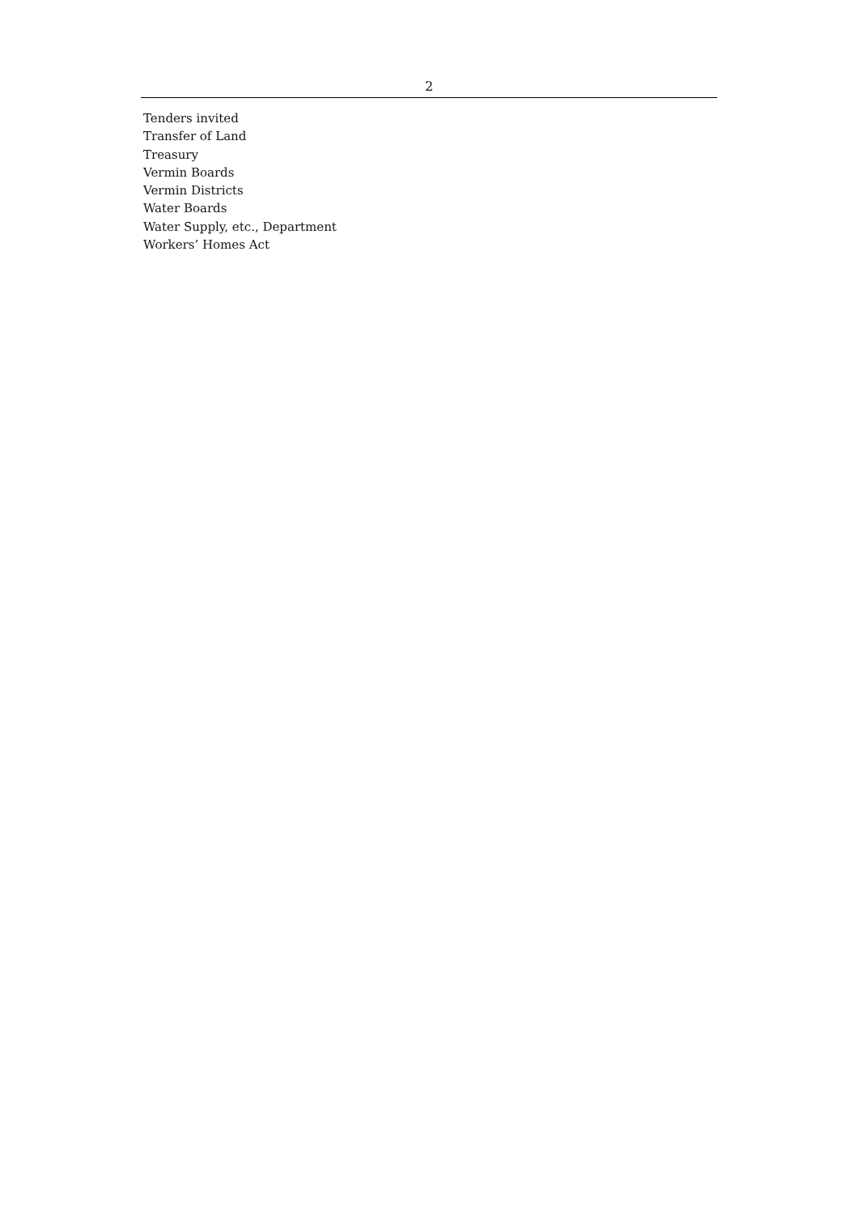2
Tenders invited
Transfer of Land
Treasury
Vermin Boards
Vermin Districts
Water Boards
Water Supply, etc., Department
Workers’ Homes Act